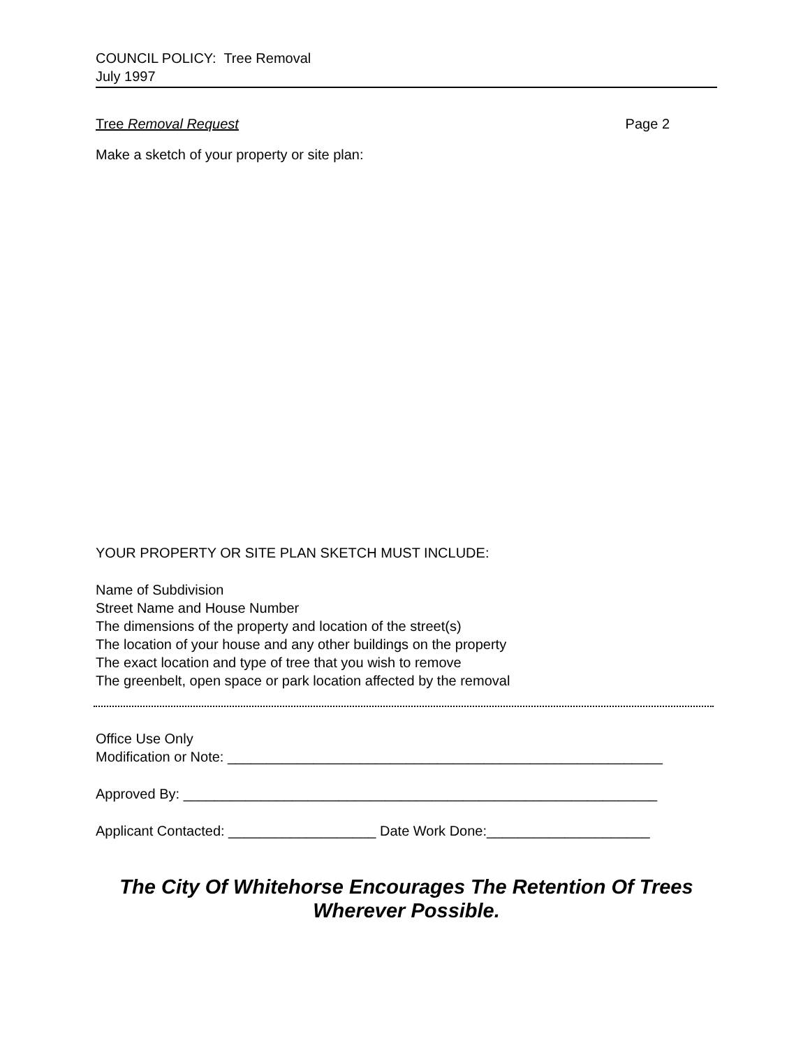COUNCIL POLICY: Tree Removal
July 1997
Tree Removal Request Page 2
Make a sketch of your property or site plan:
YOUR PROPERTY OR SITE PLAN SKETCH MUST INCLUDE:
Name of Subdivision
Street Name and House Number
The dimensions of the property and location of the street(s)
The location of your house and any other buildings on the property
The exact location and type of tree that you wish to remove
The greenbelt, open space or park location affected by the removal
Office Use Only
Modification or Note: ________________________________________________________
Approved By: _____________________________________________________________
Applicant Contacted: ___________________ Date Work Done:_____________________
The City Of Whitehorse Encourages The Retention Of Trees
Wherever Possible.